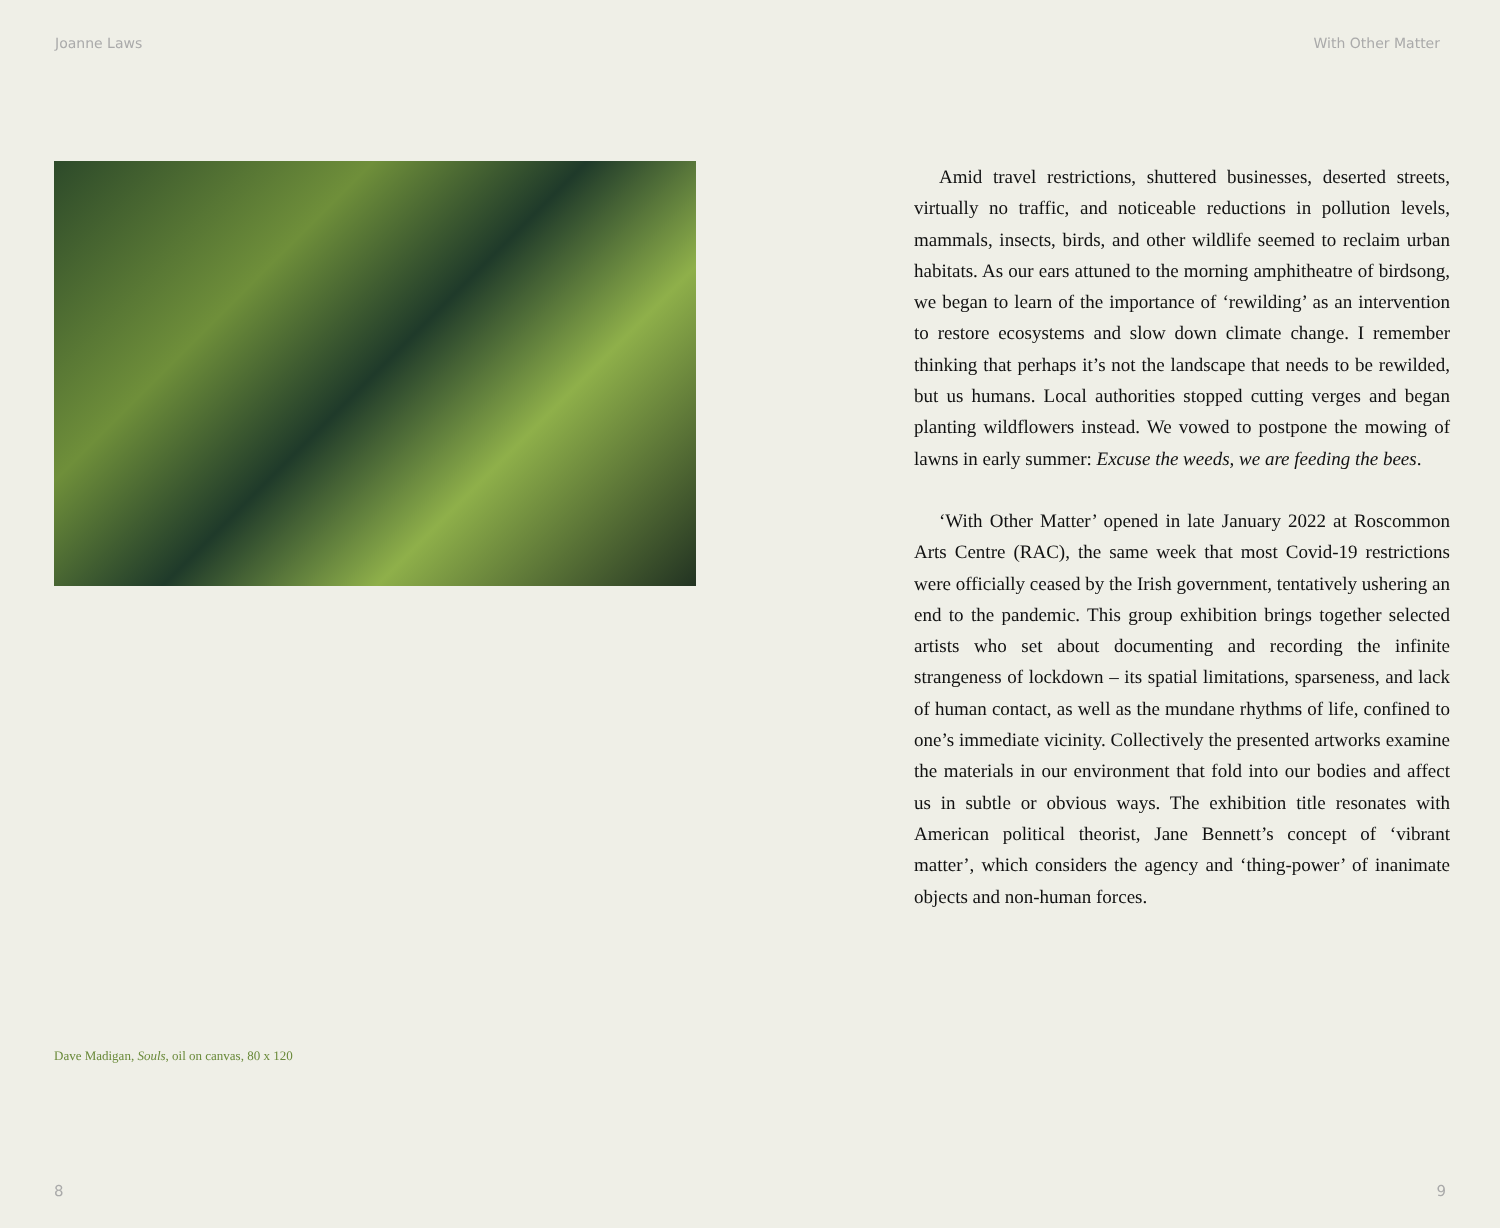Joanne Laws With Other Matter
Dave Madigan, Souls, oil on canvas, 80 x 120
Amid travel restrictions, shuttered businesses, deserted streets, virtually no traffic, and noticeable reductions in pollution levels, mammals, insects, birds, and other wildlife seemed to reclaim urban habitats. As our ears attuned to the morning amphitheatre of birdsong, we began to learn of the importance of ‘rewilding’ as an intervention to restore ecosystems and slow down climate change. I remember thinking that perhaps it’s not the landscape that needs to be rewilded, but us humans. Local authorities stopped cutting verges and began planting wildflowers instead. We vowed to postpone the mowing of lawns in early summer: Excuse the weeds, we are feeding the bees.
‘With Other Matter’ opened in late January 2022 at Roscommon Arts Centre (RAC), the same week that most Covid-19 restrictions were officially ceased by the Irish government, tentatively ushering an end to the pandemic. This group exhibition brings together selected artists who set about documenting and recording the infinite strangeness of lockdown – its spatial limitations, sparseness, and lack of human contact, as well as the mundane rhythms of life, confined to one’s immediate vicinity. Collectively the presented artworks examine the materials in our environment that fold into our bodies and affect us in subtle or obvious ways. The exhibition title resonates with American political theorist, Jane Bennett’s concept of ‘vibrant matter’, which considers the agency and ‘thing-power’ of inanimate objects and non-human forces.
8 9